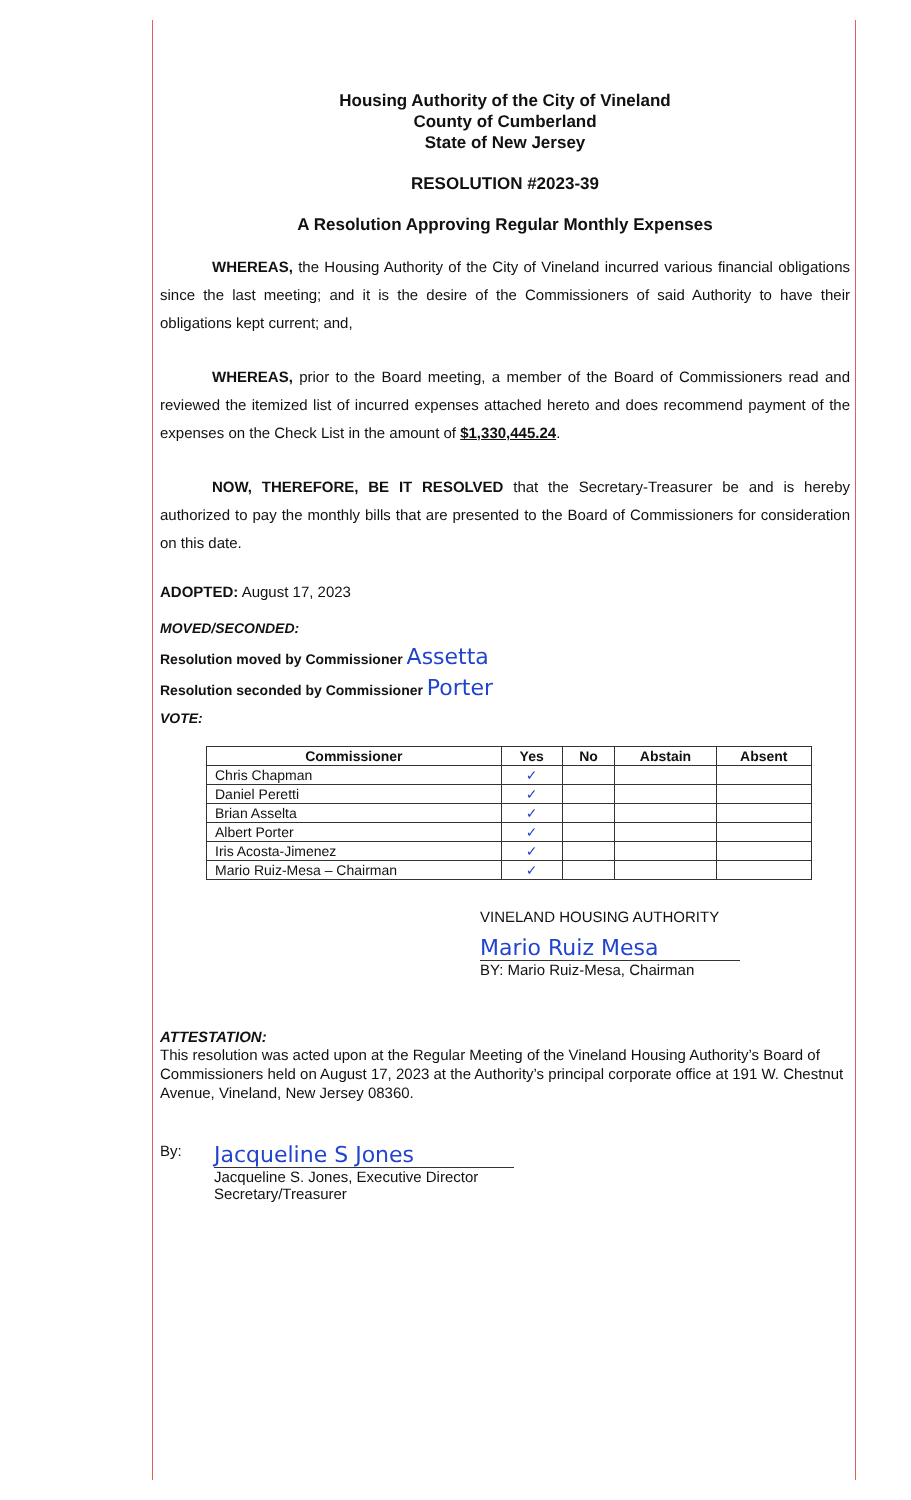Housing Authority of the City of Vineland
County of Cumberland
State of New Jersey
RESOLUTION #2023-39
A Resolution Approving Regular Monthly Expenses
WHEREAS, the Housing Authority of the City of Vineland incurred various financial obligations since the last meeting; and it is the desire of the Commissioners of said Authority to have their obligations kept current; and,
WHEREAS, prior to the Board meeting, a member of the Board of Commissioners read and reviewed the itemized list of incurred expenses attached hereto and does recommend payment of the expenses on the Check List in the amount of $1,330,445.24.
NOW, THEREFORE, BE IT RESOLVED that the Secretary-Treasurer be and is hereby authorized to pay the monthly bills that are presented to the Board of Commissioners for consideration on this date.
ADOPTED: August 17, 2023
MOVED/SECONDED:
Resolution moved by Commissioner Assetta
Resolution seconded by Commissioner Porter
VOTE:
| Commissioner | Yes | No | Abstain | Absent |
| --- | --- | --- | --- | --- |
| Chris Chapman | ✓ | | | |
| Daniel Peretti | ✓ | | | |
| Brian Asselta | ✓ | | | |
| Albert Porter | ✓ | | | |
| Iris Acosta-Jimenez | ✓ | | | |
| Mario Ruiz-Mesa – Chairman | ✓ | | | |
VINELAND HOUSING AUTHORITY
Mario Ruiz Mesa
BY: Mario Ruiz-Mesa, Chairman
ATTESTATION:
This resolution was acted upon at the Regular Meeting of the Vineland Housing Authority’s Board of Commissioners held on August 17, 2023 at the Authority’s principal corporate office at 191 W. Chestnut Avenue, Vineland, New Jersey 08360.
By:
Jacqueline S Jones
Jacqueline S. Jones, Executive Director
Secretary/Treasurer